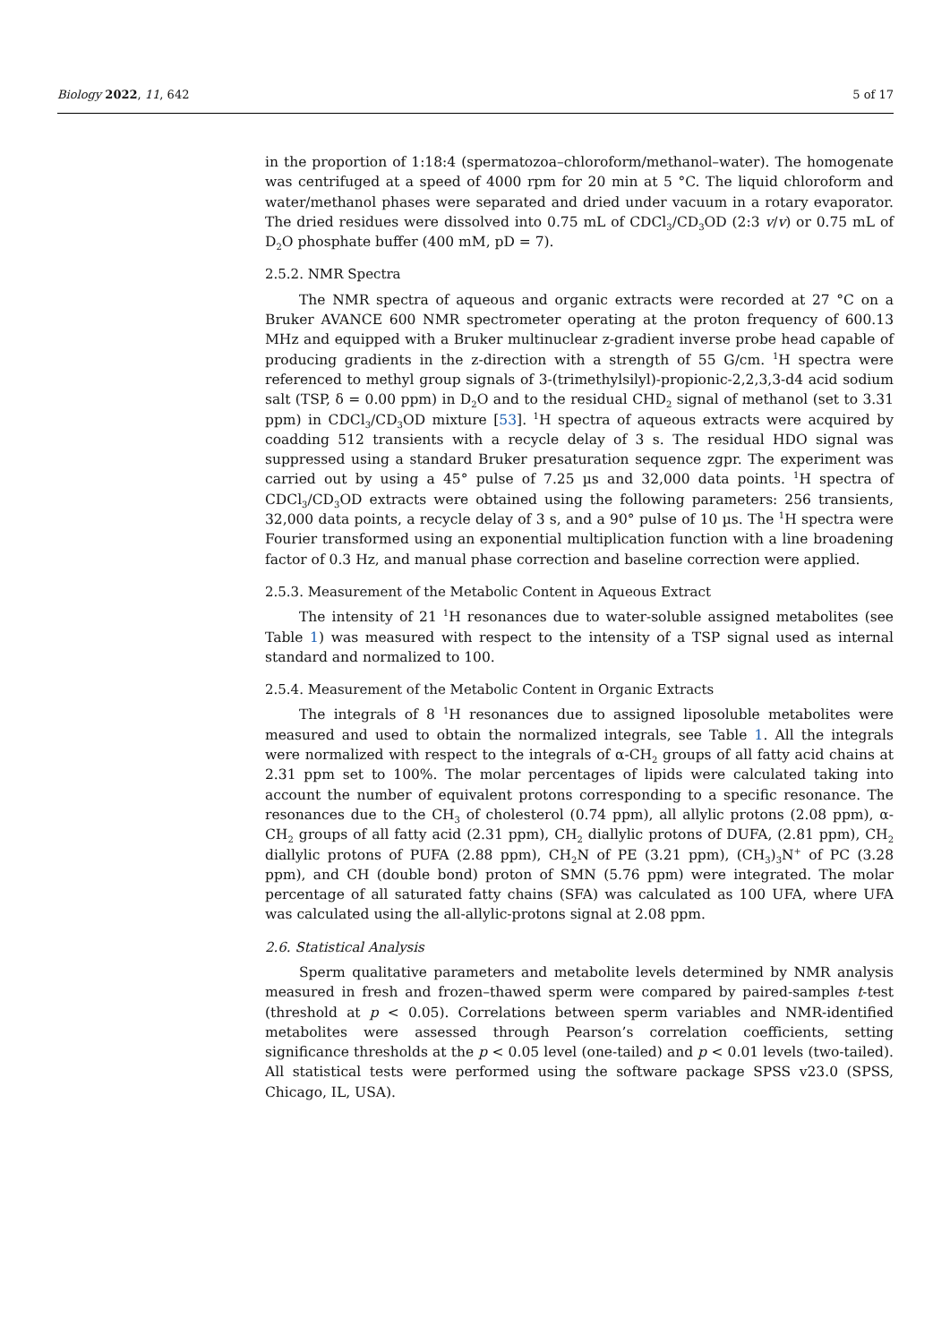Biology 2022, 11, 642 5 of 17
in the proportion of 1:18:4 (spermatozoa–chloroform/methanol–water). The homogenate was centrifuged at a speed of 4000 rpm for 20 min at 5 °C. The liquid chloroform and water/methanol phases were separated and dried under vacuum in a rotary evaporator. The dried residues were dissolved into 0.75 mL of CDCl<sub>3</sub>/CD<sub>3</sub>OD (2:3 v/v) or 0.75 mL of D<sub>2</sub>O phosphate buffer (400 mM, pD = 7).
2.5.2. NMR Spectra
The NMR spectra of aqueous and organic extracts were recorded at 27 °C on a Bruker AVANCE 600 NMR spectrometer operating at the proton frequency of 600.13 MHz and equipped with a Bruker multinuclear z-gradient inverse probe head capable of producing gradients in the z-direction with a strength of 55 G/cm. <sup>1</sup>H spectra were referenced to methyl group signals of 3-(trimethylsilyl)-propionic-2,2,3,3-d4 acid sodium salt (TSP, δ = 0.00 ppm) in D<sub>2</sub>O and to the residual CHD<sub>2</sub> signal of methanol (set to 3.31 ppm) in CDCl<sub>3</sub>/CD<sub>3</sub>OD mixture [53]. <sup>1</sup>H spectra of aqueous extracts were acquired by coadding 512 transients with a recycle delay of 3 s. The residual HDO signal was suppressed using a standard Bruker presaturation sequence zgpr. The experiment was carried out by using a 45° pulse of 7.25 µs and 32,000 data points. <sup>1</sup>H spectra of CDCl<sub>3</sub>/CD<sub>3</sub>OD extracts were obtained using the following parameters: 256 transients, 32,000 data points, a recycle delay of 3 s, and a 90° pulse of 10 µs. The <sup>1</sup>H spectra were Fourier transformed using an exponential multiplication function with a line broadening factor of 0.3 Hz, and manual phase correction and baseline correction were applied.
2.5.3. Measurement of the Metabolic Content in Aqueous Extract
The intensity of 21 <sup>1</sup>H resonances due to water-soluble assigned metabolites (see Table 1) was measured with respect to the intensity of a TSP signal used as internal standard and normalized to 100.
2.5.4. Measurement of the Metabolic Content in Organic Extracts
The integrals of 8 <sup>1</sup>H resonances due to assigned liposoluble metabolites were measured and used to obtain the normalized integrals, see Table 1. All the integrals were normalized with respect to the integrals of α-CH<sub>2</sub> groups of all fatty acid chains at 2.31 ppm set to 100%. The molar percentages of lipids were calculated taking into account the number of equivalent protons corresponding to a specific resonance. The resonances due to the CH<sub>3</sub> of cholesterol (0.74 ppm), all allylic protons (2.08 ppm), α-CH<sub>2</sub> groups of all fatty acid (2.31 ppm), CH<sub>2</sub> diallylic protons of DUFA, (2.81 ppm), CH<sub>2</sub> diallylic protons of PUFA (2.88 ppm), CH<sub>2</sub>N of PE (3.21 ppm), (CH<sub>3</sub>)<sub>3</sub>N<sup>+</sup> of PC (3.28 ppm), and CH (double bond) proton of SMN (5.76 ppm) were integrated. The molar percentage of all saturated fatty chains (SFA) was calculated as 100 UFA, where UFA was calculated using the all-allylic-protons signal at 2.08 ppm.
2.6. Statistical Analysis
Sperm qualitative parameters and metabolite levels determined by NMR analysis measured in fresh and frozen–thawed sperm were compared by paired-samples t-test (threshold at p < 0.05). Correlations between sperm variables and NMR-identified metabolites were assessed through Pearson’s correlation coefficients, setting significance thresholds at the p < 0.05 level (one-tailed) and p < 0.01 levels (two-tailed). All statistical tests were performed using the software package SPSS v23.0 (SPSS, Chicago, IL, USA).